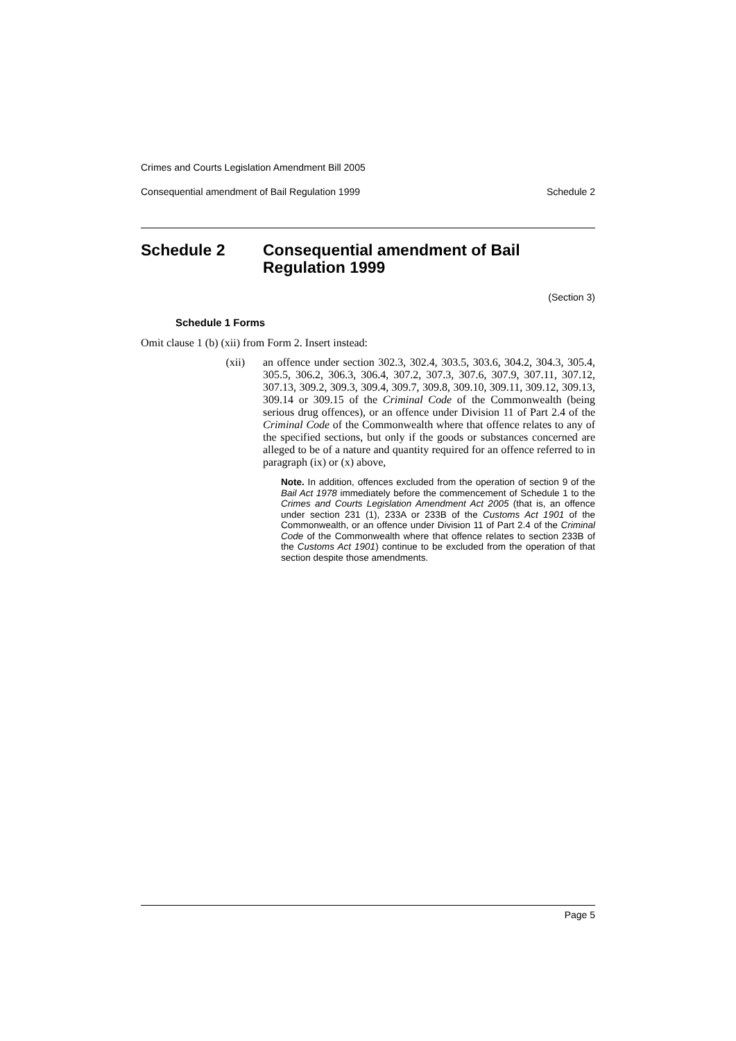Crimes and Courts Legislation Amendment Bill 2005
Consequential amendment of Bail Regulation 1999 Schedule 2
Schedule 2 Consequential amendment of Bail Regulation 1999
(Section 3)
Schedule 1 Forms
Omit clause 1 (b) (xii) from Form 2. Insert instead:
(xii) an offence under section 302.3, 302.4, 303.5, 303.6, 304.2, 304.3, 305.4, 305.5, 306.2, 306.3, 306.4, 307.2, 307.3, 307.6, 307.9, 307.11, 307.12, 307.13, 309.2, 309.3, 309.4, 309.7, 309.8, 309.10, 309.11, 309.12, 309.13, 309.14 or 309.15 of the Criminal Code of the Commonwealth (being serious drug offences), or an offence under Division 11 of Part 2.4 of the Criminal Code of the Commonwealth where that offence relates to any of the specified sections, but only if the goods or substances concerned are alleged to be of a nature and quantity required for an offence referred to in paragraph (ix) or (x) above,
Note. In addition, offences excluded from the operation of section 9 of the Bail Act 1978 immediately before the commencement of Schedule 1 to the Crimes and Courts Legislation Amendment Act 2005 (that is, an offence under section 231 (1), 233A or 233B of the Customs Act 1901 of the Commonwealth, or an offence under Division 11 of Part 2.4 of the Criminal Code of the Commonwealth where that offence relates to section 233B of the Customs Act 1901) continue to be excluded from the operation of that section despite those amendments.
Page 5